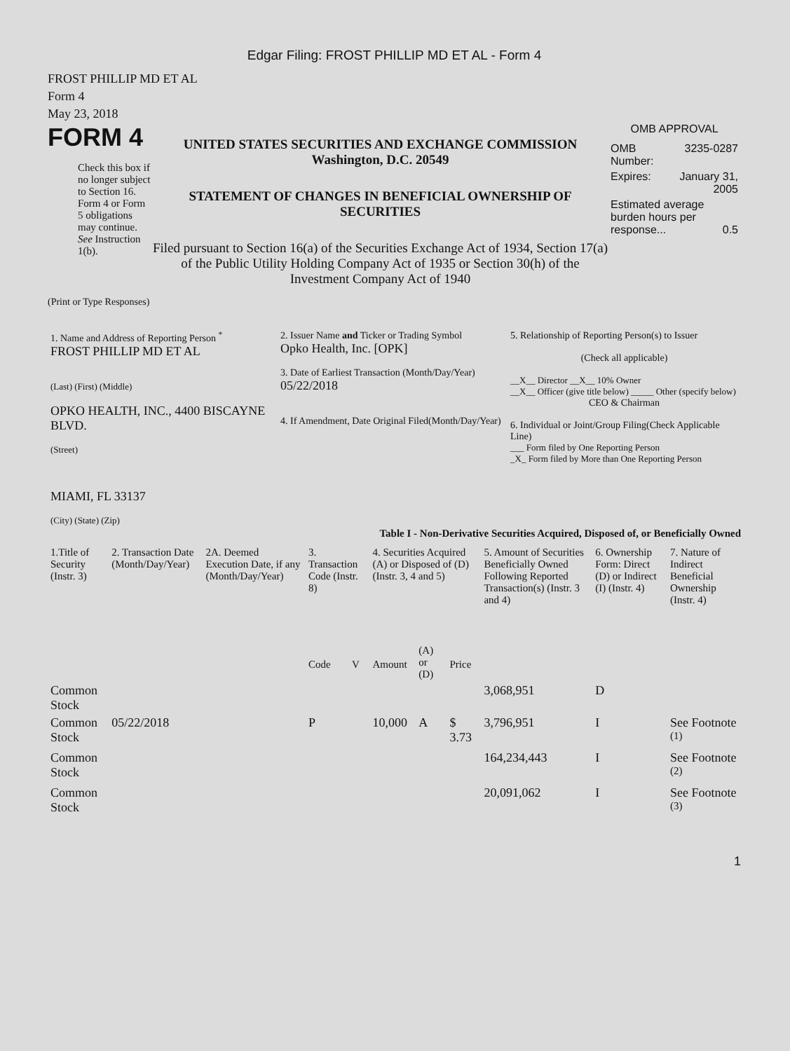Edgar Filing: FROST PHILLIP MD ET AL - Form 4
FROST PHILLIP MD ET AL
Form 4
May 23, 2018
FORM 4
Check this box if no longer subject to Section 16. Form 4 or Form 5 obligations may continue. See Instruction 1(b).
UNITED STATES SECURITIES AND EXCHANGE COMMISSION
Washington, D.C. 20549
STATEMENT OF CHANGES IN BENEFICIAL OWNERSHIP OF SECURITIES
Filed pursuant to Section 16(a) of the Securities Exchange Act of 1934, Section 17(a) of the Public Utility Holding Company Act of 1935 or Section 30(h) of the Investment Company Act of 1940
OMB APPROVAL
| OMB Number: | 3235-0287 |
| Expires: | January 31, 2005 |
| Estimated average burden hours per response... 0.5 | |
(Print or Type Responses)
| 1. Name and Address of Reporting Person <sup>*</sup> FROST PHILLIP MD ET AL (Last) (First) (Middle) OPKO HEALTH, INC., 4400 BISCAYNE BLVD. (Street) MIAMI, FL 33137 (City) (State) (Zip) | 2. Issuer Name and Ticker or Trading Symbol Opko Health, Inc. [OPK] 3. Date of Earliest Transaction (Month/Day/Year) 05/22/2018 4. If Amendment, Date Original Filed(Month/Day/Year) | 5. Relationship of Reporting Person(s) to Issuer (Check all applicable) __X__ Director __X__ 10% Owner __X__ Officer (give title below) _____ Other (specify below) CEO & Chairman 6. Individual or Joint/Group Filing(Check Applicable Line) ___ Form filed by One Reporting Person _X_ Form filed by More than One Reporting Person |
Table I - Non-Derivative Securities Acquired, Disposed of, or Beneficially Owned
| 1.Title of Security (Instr. 3) | 2. Transaction Date (Month/Day/Year) | 2A. Deemed Execution Date, if any (Month/Day/Year) | 3. Transaction Code (Instr. 8) | | 4. Securities Acquired (A) or Disposed of (D) (Instr. 3, 4 and 5) | | | 5. Amount of Securities Beneficially Owned Following Reported Transaction(s) (Instr. 3 and 4) | 6. Ownership Form: Direct (D) or Indirect (I) (Instr. 4) | 7. Nature of Indirect Beneficial Ownership (Instr. 4) |
| --- | --- | --- | --- | --- | --- | --- | --- | --- | --- | --- |
| | | | Code | V | Amount | (A) or (D) | Price | | | |
| Common Stock | | | | | | | | 3,068,951 | D | |
| Common Stock | 05/22/2018 | | P | | 10,000 | A | $ 3.73 | 3,796,951 | I | See Footnote <sup>(1)</sup> |
| Common Stock | | | | | | | | 164,234,443 | I | See Footnote <sup>(2)</sup> |
| Common Stock | | | | | | | | 20,091,062 | I | See Footnote <sup>(3)</sup> |
1